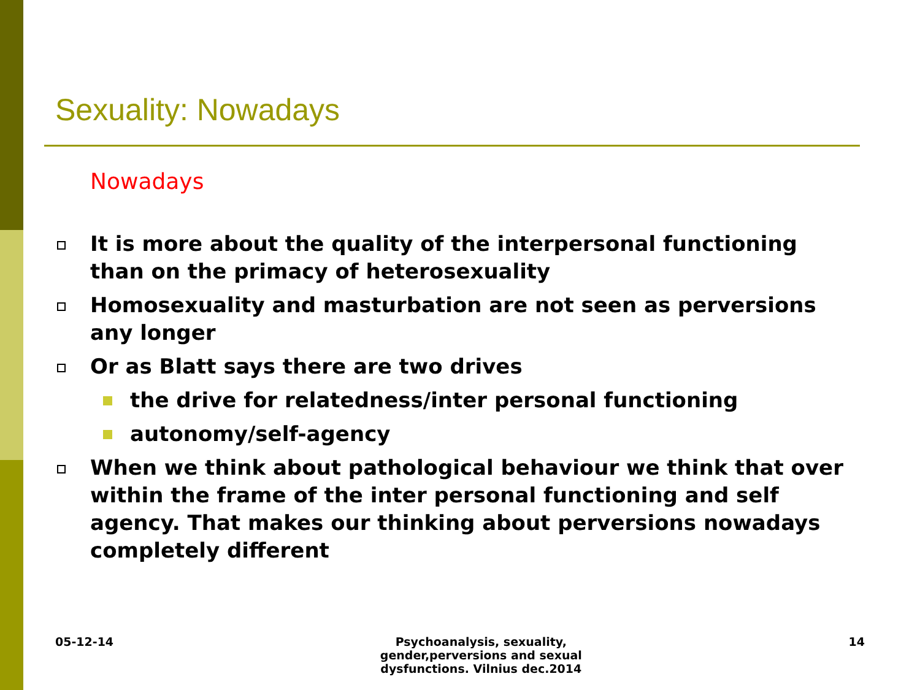Sexuality: Nowadays
Nowadays
It is more about the quality of the interpersonal functioning than on the primacy of heterosexuality
Homosexuality and masturbation are not seen as perversions any longer
Or as Blatt says there are two drives
the drive for relatedness/inter personal functioning
autonomy/self-agency
When we think about pathological behaviour we think that over within the frame of the inter personal functioning and self agency. That makes our thinking about perversions nowadays completely different
05-12-14 Psychoanalysis, sexuality, gender,perversions and sexual dysfunctions. Vilnius dec.2014 14